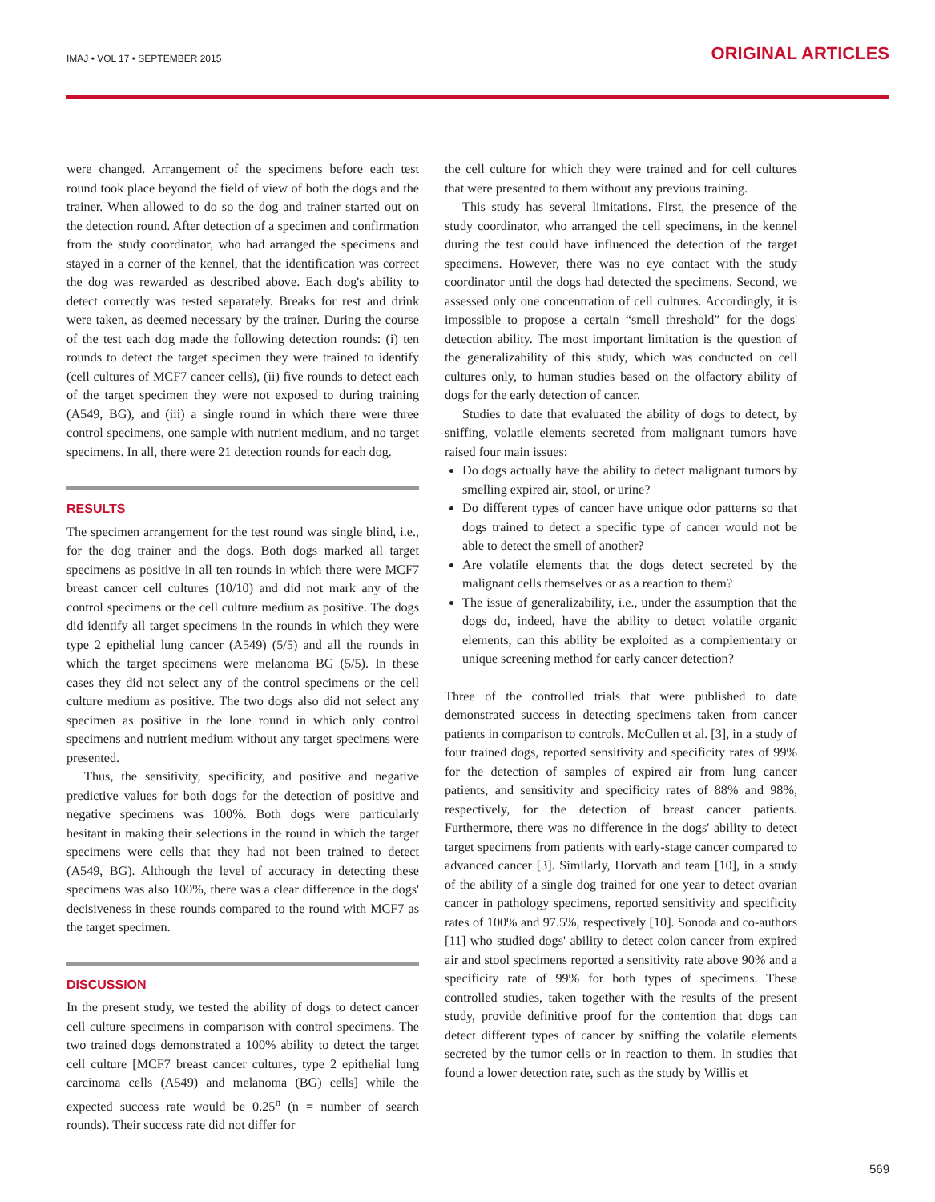IMAJ • VOL 17 • SEPTEMBER 2015 ORIGINAL ARTICLES
were changed. Arrangement of the specimens before each test round took place beyond the field of view of both the dogs and the trainer. When allowed to do so the dog and trainer started out on the detection round. After detection of a specimen and confirmation from the study coordinator, who had arranged the specimens and stayed in a corner of the kennel, that the identification was correct the dog was rewarded as described above. Each dog's ability to detect correctly was tested separately. Breaks for rest and drink were taken, as deemed necessary by the trainer. During the course of the test each dog made the following detection rounds: (i) ten rounds to detect the target specimen they were trained to identify (cell cultures of MCF7 cancer cells), (ii) five rounds to detect each of the target specimen they were not exposed to during training (A549, BG), and (iii) a single round in which there were three control specimens, one sample with nutrient medium, and no target specimens. In all, there were 21 detection rounds for each dog.
RESULTS
The specimen arrangement for the test round was single blind, i.e., for the dog trainer and the dogs. Both dogs marked all target specimens as positive in all ten rounds in which there were MCF7 breast cancer cell cultures (10/10) and did not mark any of the control specimens or the cell culture medium as positive. The dogs did identify all target specimens in the rounds in which they were type 2 epithelial lung cancer (A549) (5/5) and all the rounds in which the target specimens were melanoma BG (5/5). In these cases they did not select any of the control specimens or the cell culture medium as positive. The two dogs also did not select any specimen as positive in the lone round in which only control specimens and nutrient medium without any target specimens were presented.
Thus, the sensitivity, specificity, and positive and negative predictive values for both dogs for the detection of positive and negative specimens was 100%. Both dogs were particularly hesitant in making their selections in the round in which the target specimens were cells that they had not been trained to detect (A549, BG). Although the level of accuracy in detecting these specimens was also 100%, there was a clear difference in the dogs' decisiveness in these rounds compared to the round with MCF7 as the target specimen.
DISCUSSION
In the present study, we tested the ability of dogs to detect cancer cell culture specimens in comparison with control specimens. The two trained dogs demonstrated a 100% ability to detect the target cell culture [MCF7 breast cancer cultures, type 2 epithelial lung carcinoma cells (A549) and melanoma (BG) cells] while the expected success rate would be 0.25<sup>n</sup> (n = number of search rounds). Their success rate did not differ for
the cell culture for which they were trained and for cell cultures that were presented to them without any previous training.
This study has several limitations. First, the presence of the study coordinator, who arranged the cell specimens, in the kennel during the test could have influenced the detection of the target specimens. However, there was no eye contact with the study coordinator until the dogs had detected the specimens. Second, we assessed only one concentration of cell cultures. Accordingly, it is impossible to propose a certain “smell threshold” for the dogs' detection ability. The most important limitation is the question of the generalizability of this study, which was conducted on cell cultures only, to human studies based on the olfactory ability of dogs for the early detection of cancer.
Studies to date that evaluated the ability of dogs to detect, by sniffing, volatile elements secreted from malignant tumors have raised four main issues:
Do dogs actually have the ability to detect malignant tumors by smelling expired air, stool, or urine?
Do different types of cancer have unique odor patterns so that dogs trained to detect a specific type of cancer would not be able to detect the smell of another?
Are volatile elements that the dogs detect secreted by the malignant cells themselves or as a reaction to them?
The issue of generalizability, i.e., under the assumption that the dogs do, indeed, have the ability to detect volatile organic elements, can this ability be exploited as a complementary or unique screening method for early cancer detection?
Three of the controlled trials that were published to date demonstrated success in detecting specimens taken from cancer patients in comparison to controls. McCullen et al. [3], in a study of four trained dogs, reported sensitivity and specificity rates of 99% for the detection of samples of expired air from lung cancer patients, and sensitivity and specificity rates of 88% and 98%, respectively, for the detection of breast cancer patients. Furthermore, there was no difference in the dogs' ability to detect target specimens from patients with early-stage cancer compared to advanced cancer [3]. Similarly, Horvath and team [10], in a study of the ability of a single dog trained for one year to detect ovarian cancer in pathology specimens, reported sensitivity and specificity rates of 100% and 97.5%, respectively [10]. Sonoda and co-authors [11] who studied dogs' ability to detect colon cancer from expired air and stool specimens reported a sensitivity rate above 90% and a specificity rate of 99% for both types of specimens. These controlled studies, taken together with the results of the present study, provide definitive proof for the contention that dogs can detect different types of cancer by sniffing the volatile elements secreted by the tumor cells or in reaction to them. In studies that found a lower detection rate, such as the study by Willis et
569